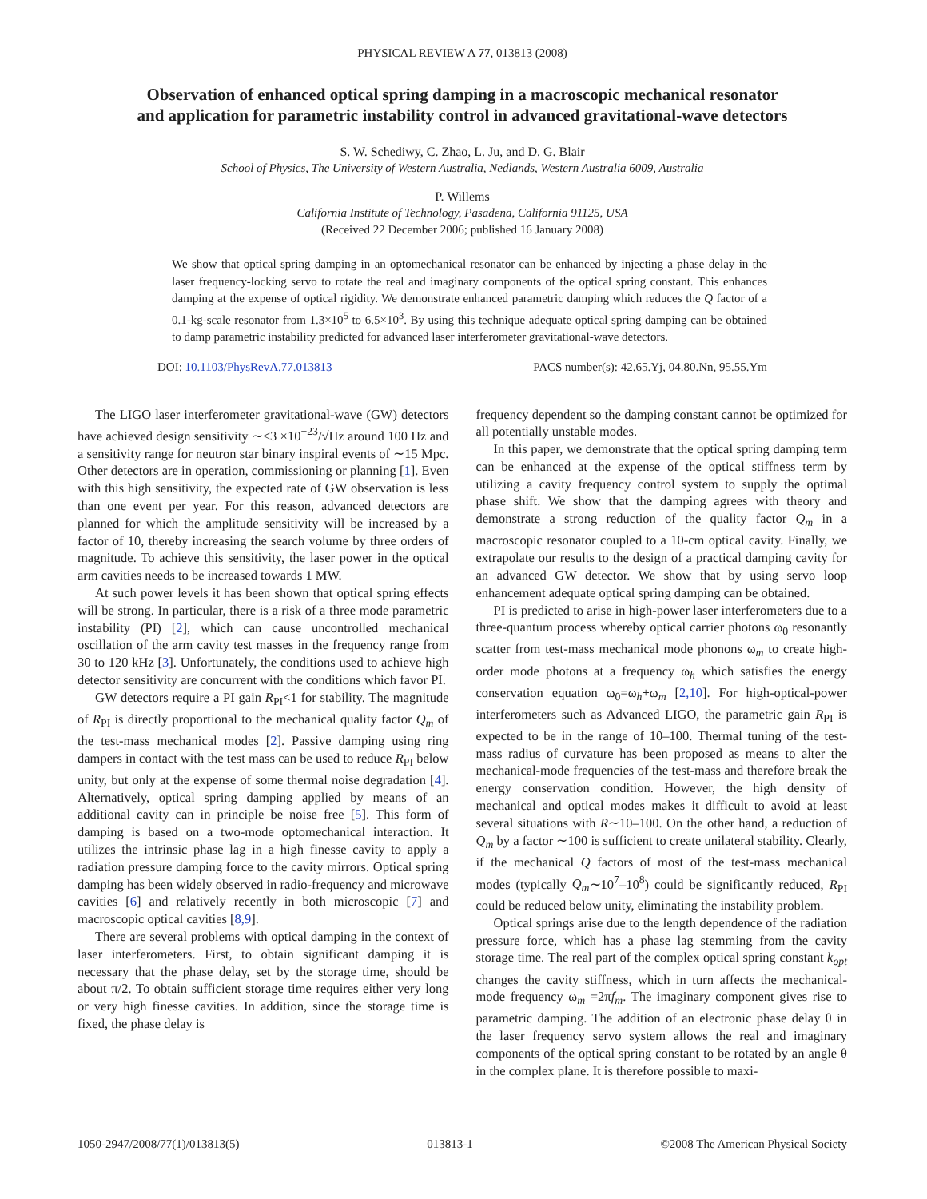PHYSICAL REVIEW A 77, 013813 (2008)
Observation of enhanced optical spring damping in a macroscopic mechanical resonator
and application for parametric instability control in advanced gravitational-wave detectors
S. W. Schediwy, C. Zhao, L. Ju, and D. G. Blair
School of Physics, The University of Western Australia, Nedlands, Western Australia 6009, Australia
P. Willems
California Institute of Technology, Pasadena, California 91125, USA
(Received 22 December 2006; published 16 January 2008)
We show that optical spring damping in an optomechanical resonator can be enhanced by injecting a phase delay in the laser frequency-locking servo to rotate the real and imaginary components of the optical spring constant. This enhances damping at the expense of optical rigidity. We demonstrate enhanced parametric damping which reduces the Q factor of a 0.1-kg-scale resonator from 1.3×10<sup>5</sup> to 6.5×10<sup>3</sup>. By using this technique adequate optical spring damping can be obtained to damp parametric instability predicted for advanced laser interferometer gravitational-wave detectors.
DOI: 10.1103/PhysRevA.77.013813 PACS number(s): 42.65.Yj, 04.80.Nn, 95.55.Ym
The LIGO laser interferometer gravitational-wave (GW) detectors have achieved design sensitivity ∼<3 ×10<sup>−23</sup>/√Hz around 100 Hz and a sensitivity range for neutron star binary inspiral events of ∼15 Mpc. Other detectors are in operation, commissioning or planning [1]. Even with this high sensitivity, the expected rate of GW observation is less than one event per year. For this reason, advanced detectors are planned for which the amplitude sensitivity will be increased by a factor of 10, thereby increasing the search volume by three orders of magnitude. To achieve this sensitivity, the laser power in the optical arm cavities needs to be increased towards 1 MW.
At such power levels it has been shown that optical spring effects will be strong. In particular, there is a risk of a three mode parametric instability (PI) [2], which can cause uncontrolled mechanical oscillation of the arm cavity test masses in the frequency range from 30 to 120 kHz [3]. Unfortunately, the conditions used to achieve high detector sensitivity are concurrent with the conditions which favor PI.
GW detectors require a PI gain R<sub>PI</sub><1 for stability. The magnitude of R<sub>PI</sub> is directly proportional to the mechanical quality factor Q<sub>m</sub> of the test-mass mechanical modes [2]. Passive damping using ring dampers in contact with the test mass can be used to reduce R<sub>PI</sub> below unity, but only at the expense of some thermal noise degradation [4]. Alternatively, optical spring damping applied by means of an additional cavity can in principle be noise free [5]. This form of damping is based on a two-mode optomechanical interaction. It utilizes the intrinsic phase lag in a high finesse cavity to apply a radiation pressure damping force to the cavity mirrors. Optical spring damping has been widely observed in radio-frequency and microwave cavities [6] and relatively recently in both microscopic [7] and macroscopic optical cavities [8,9].
There are several problems with optical damping in the context of laser interferometers. First, to obtain significant damping it is necessary that the phase delay, set by the storage time, should be about π/2. To obtain sufficient storage time requires either very long or very high finesse cavities. In addition, since the storage time is fixed, the phase delay is
frequency dependent so the damping constant cannot be optimized for all potentially unstable modes.
In this paper, we demonstrate that the optical spring damping term can be enhanced at the expense of the optical stiffness term by utilizing a cavity frequency control system to supply the optimal phase shift. We show that the damping agrees with theory and demonstrate a strong reduction of the quality factor Q<sub>m</sub> in a macroscopic resonator coupled to a 10-cm optical cavity. Finally, we extrapolate our results to the design of a practical damping cavity for an advanced GW detector. We show that by using servo loop enhancement adequate optical spring damping can be obtained.
PI is predicted to arise in high-power laser interferometers due to a three-quantum process whereby optical carrier photons ω<sub>0</sub> resonantly scatter from test-mass mechanical mode phonons ω<sub>m</sub> to create high-order mode photons at a frequency ω<sub>h</sub> which satisfies the energy conservation equation ω<sub>0</sub>=ω<sub>h</sub>+ω<sub>m</sub> [2,10]. For high-optical-power interferometers such as Advanced LIGO, the parametric gain R<sub>PI</sub> is expected to be in the range of 10–100. Thermal tuning of the test-mass radius of curvature has been proposed as means to alter the mechanical-mode frequencies of the test-mass and therefore break the energy conservation condition. However, the high density of mechanical and optical modes makes it difficult to avoid at least several situations with R∼10–100. On the other hand, a reduction of Q<sub>m</sub> by a factor ∼100 is sufficient to create unilateral stability. Clearly, if the mechanical Q factors of most of the test-mass mechanical modes (typically Q<sub>m</sub>∼10<sup>7</sup>–10<sup>8</sup>) could be significantly reduced, R<sub>PI</sub> could be reduced below unity, eliminating the instability problem.
Optical springs arise due to the length dependence of the radiation pressure force, which has a phase lag stemming from the cavity storage time. The real part of the complex optical spring constant k<sub>opt</sub> changes the cavity stiffness, which in turn affects the mechanical-mode frequency ω<sub>m</sub> =2πf<sub>m</sub>. The imaginary component gives rise to parametric damping. The addition of an electronic phase delay θ in the laser frequency servo system allows the real and imaginary components of the optical spring constant to be rotated by an angle θ in the complex plane. It is therefore possible to maxi-
1050-2947/2008/77(1)/013813(5) 013813-1 ©2008 The American Physical Society